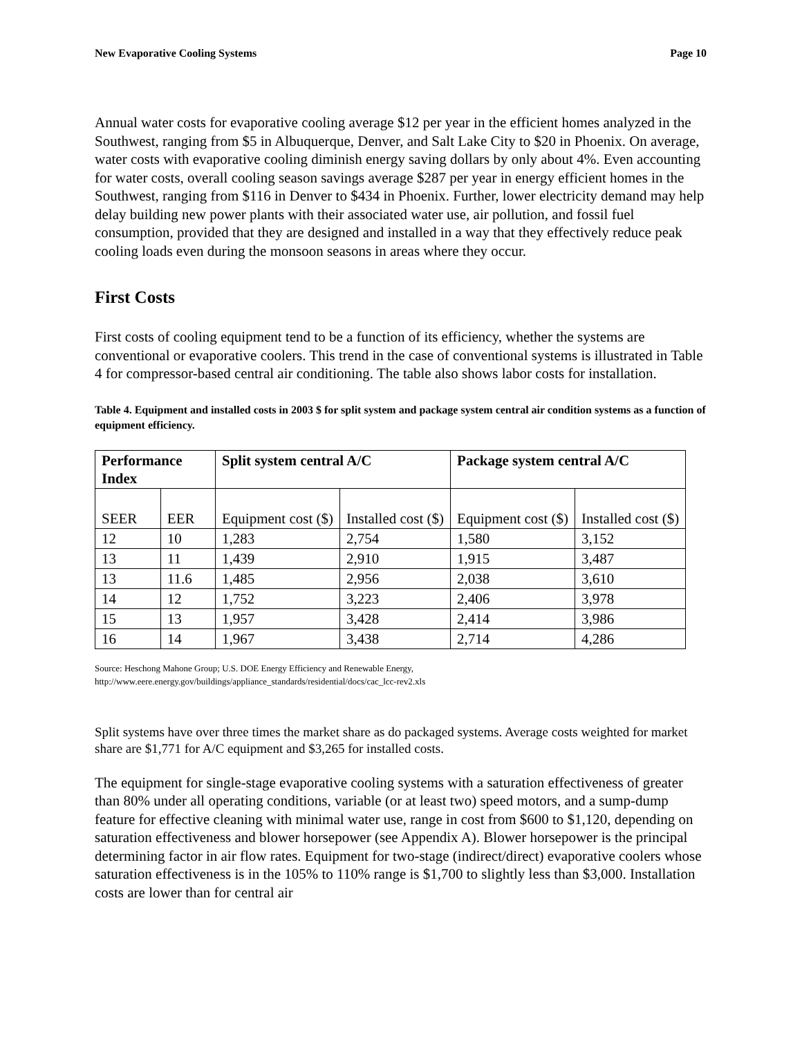New Evaporative Cooling Systems Page 10
Annual water costs for evaporative cooling average $12 per year in the efficient homes analyzed in the Southwest, ranging from $5 in Albuquerque, Denver, and Salt Lake City to $20 in Phoenix. On average, water costs with evaporative cooling diminish energy saving dollars by only about 4%. Even accounting for water costs, overall cooling season savings average $287 per year in energy efficient homes in the Southwest, ranging from $116 in Denver to $434 in Phoenix. Further, lower electricity demand may help delay building new power plants with their associated water use, air pollution, and fossil fuel consumption, provided that they are designed and installed in a way that they effectively reduce peak cooling loads even during the monsoon seasons in areas where they occur.
First Costs
First costs of cooling equipment tend to be a function of its efficiency, whether the systems are conventional or evaporative coolers. This trend in the case of conventional systems is illustrated in Table 4 for compressor-based central air conditioning. The table also shows labor costs for installation.
Table 4. Equipment and installed costs in 2003 $ for split system and package system central air condition systems as a function of equipment efficiency.
| Performance Index | | Split system central A/C | | Package system central A/C | |
| --- | --- | --- | --- | --- | --- |
| SEER | EER | Equipment cost ($) | Installed cost ($) | Equipment cost ($) | Installed cost ($) |
| 12 | 10 | 1,283 | 2,754 | 1,580 | 3,152 |
| 13 | 11 | 1,439 | 2,910 | 1,915 | 3,487 |
| 13 | 11.6 | 1,485 | 2,956 | 2,038 | 3,610 |
| 14 | 12 | 1,752 | 3,223 | 2,406 | 3,978 |
| 15 | 13 | 1,957 | 3,428 | 2,414 | 3,986 |
| 16 | 14 | 1,967 | 3,438 | 2,714 | 4,286 |
Source: Heschong Mahone Group; U.S. DOE Energy Efficiency and Renewable Energy,
http://www.eere.energy.gov/buildings/appliance_standards/residential/docs/cac_lcc-rev2.xls
Split systems have over three times the market share as do packaged systems. Average costs weighted for market share are $1,771 for A/C equipment and $3,265 for installed costs.
The equipment for single-stage evaporative cooling systems with a saturation effectiveness of greater than 80% under all operating conditions, variable (or at least two) speed motors, and a sump-dump feature for effective cleaning with minimal water use, range in cost from $600 to $1,120, depending on saturation effectiveness and blower horsepower (see Appendix A). Blower horsepower is the principal determining factor in air flow rates. Equipment for two-stage (indirect/direct) evaporative coolers whose saturation effectiveness is in the 105% to 110% range is $1,700 to slightly less than $3,000. Installation costs are lower than for central air